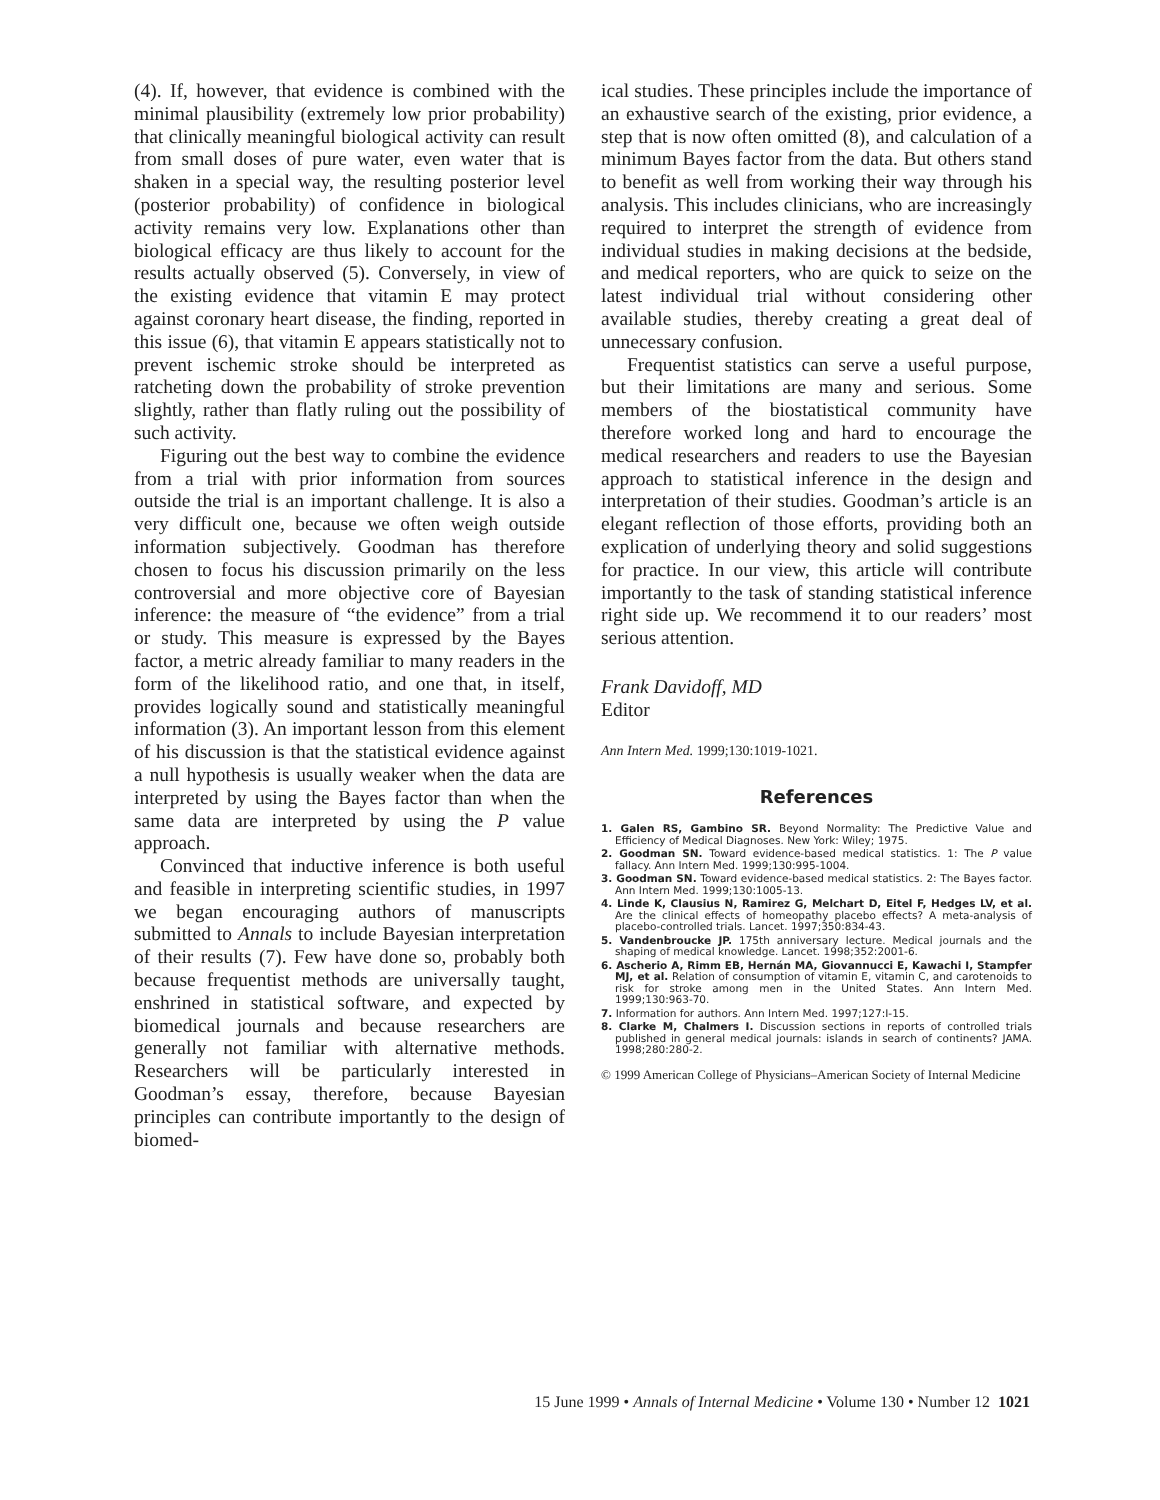(4). If, however, that evidence is combined with the minimal plausibility (extremely low prior probability) that clinically meaningful biological activity can result from small doses of pure water, even water that is shaken in a special way, the resulting posterior level (posterior probability) of confidence in biological activity remains very low. Explanations other than biological efficacy are thus likely to account for the results actually observed (5). Conversely, in view of the existing evidence that vitamin E may protect against coronary heart disease, the finding, reported in this issue (6), that vitamin E appears statistically not to prevent ischemic stroke should be interpreted as ratcheting down the probability of stroke prevention slightly, rather than flatly ruling out the possibility of such activity.
Figuring out the best way to combine the evidence from a trial with prior information from sources outside the trial is an important challenge. It is also a very difficult one, because we often weigh outside information subjectively. Goodman has therefore chosen to focus his discussion primarily on the less controversial and more objective core of Bayesian inference: the measure of “the evidence” from a trial or study. This measure is expressed by the Bayes factor, a metric already familiar to many readers in the form of the likelihood ratio, and one that, in itself, provides logically sound and statistically meaningful information (3). An important lesson from this element of his discussion is that the statistical evidence against a null hypothesis is usually weaker when the data are interpreted by using the Bayes factor than when the same data are interpreted by using the P value approach.
Convinced that inductive inference is both useful and feasible in interpreting scientific studies, in 1997 we began encouraging authors of manuscripts submitted to Annals to include Bayesian interpretation of their results (7). Few have done so, probably both because frequentist methods are universally taught, enshrined in statistical software, and expected by biomedical journals and because researchers are generally not familiar with alternative methods. Researchers will be particularly interested in Goodman’s essay, therefore, because Bayesian principles can contribute importantly to the design of biomed-
ical studies. These principles include the importance of an exhaustive search of the existing, prior evidence, a step that is now often omitted (8), and calculation of a minimum Bayes factor from the data. But others stand to benefit as well from working their way through his analysis. This includes clinicians, who are increasingly required to interpret the strength of evidence from individual studies in making decisions at the bedside, and medical reporters, who are quick to seize on the latest individual trial without considering other available studies, thereby creating a great deal of unnecessary confusion.
Frequentist statistics can serve a useful purpose, but their limitations are many and serious. Some members of the biostatistical community have therefore worked long and hard to encourage the medical researchers and readers to use the Bayesian approach to statistical inference in the design and interpretation of their studies. Goodman’s article is an elegant reflection of those efforts, providing both an explication of underlying theory and solid suggestions for practice. In our view, this article will contribute importantly to the task of standing statistical inference right side up. We recommend it to our readers’ most serious attention.
Frank Davidoff, MD
Editor
Ann Intern Med. 1999;130:1019-1021.
References
1. Galen RS, Gambino SR. Beyond Normality: The Predictive Value and Efficiency of Medical Diagnoses. New York: Wiley; 1975.
2. Goodman SN. Toward evidence-based medical statistics. 1: The P value fallacy. Ann Intern Med. 1999;130:995-1004.
3. Goodman SN. Toward evidence-based medical statistics. 2: The Bayes factor. Ann Intern Med. 1999;130:1005-13.
4. Linde K, Clausius N, Ramirez G, Melchart D, Eitel F, Hedges LV, et al. Are the clinical effects of homeopathy placebo effects? A meta-analysis of placebo-controlled trials. Lancet. 1997;350:834-43.
5. Vandenbroucke JP. 175th anniversary lecture. Medical journals and the shaping of medical knowledge. Lancet. 1998;352:2001-6.
6. Ascherio A, Rimm EB, Hernán MA, Giovannucci E, Kawachi I, Stampfer MJ, et al. Relation of consumption of vitamin E, vitamin C, and carotenoids to risk for stroke among men in the United States. Ann Intern Med. 1999;130:963-70.
7. Information for authors. Ann Intern Med. 1997;127:I-15.
8. Clarke M, Chalmers I. Discussion sections in reports of controlled trials published in general medical journals: islands in search of continents? JAMA. 1998;280:280-2.
© 1999 American College of Physicians–American Society of Internal Medicine
15 June 1999 • Annals of Internal Medicine • Volume 130 • Number 12 1021